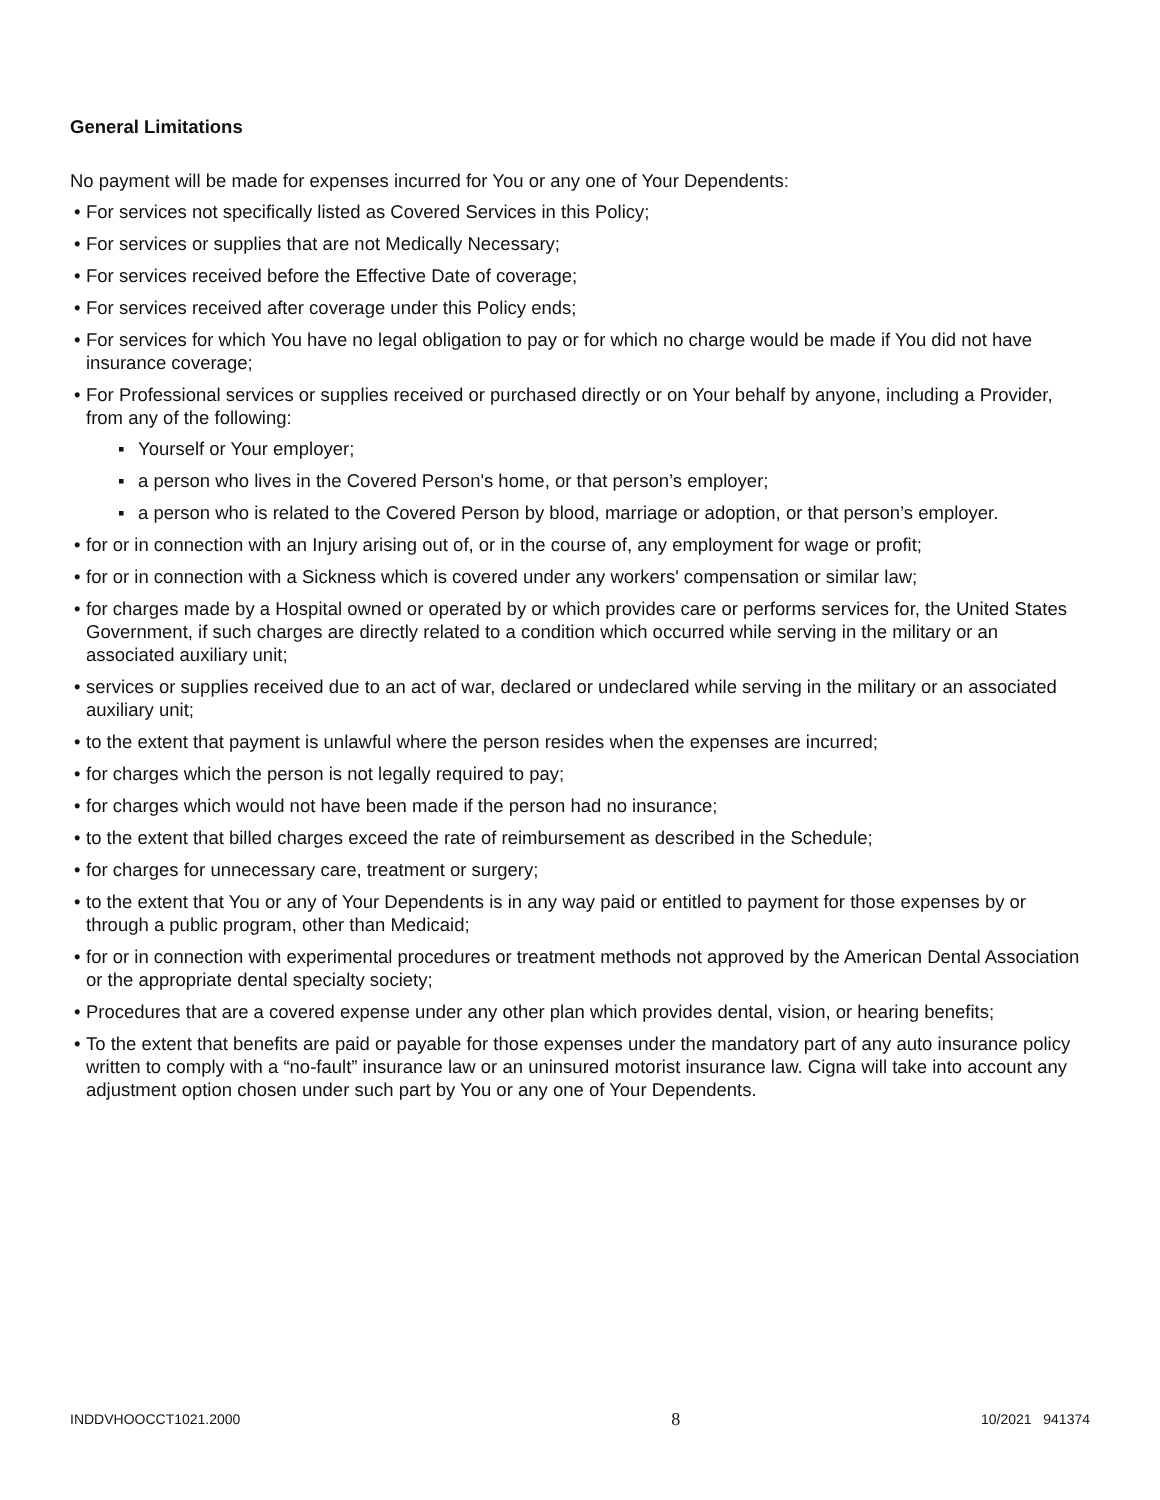General Limitations
No payment will be made for expenses incurred for You or any one of Your Dependents:
• For services not specifically listed as Covered Services in this Policy;
• For services or supplies that are not Medically Necessary;
• For services received before the Effective Date of coverage;
• For services received after coverage under this Policy ends;
• For services for which You have no legal obligation to pay or for which no charge would be made if You did not have insurance coverage;
• For Professional services or supplies received or purchased directly or on Your behalf by anyone, including a Provider, from any of the following:
▪ Yourself or Your employer;
▪ a person who lives in the Covered Person's home, or that person’s employer;
▪ a person who is related to the Covered Person by blood, marriage or adoption, or that person’s employer.
• for or in connection with an Injury arising out of, or in the course of, any employment for wage or profit;
• for or in connection with a Sickness which is covered under any workers' compensation or similar law;
• for charges made by a Hospital owned or operated by or which provides care or performs services for, the United States Government, if such charges are directly related to a condition which occurred while serving in the military or an associated auxiliary unit;
• services or supplies received due to an act of war, declared or undeclared while serving in the military or an associated auxiliary unit;
• to the extent that payment is unlawful where the person resides when the expenses are incurred;
• for charges which the person is not legally required to pay;
• for charges which would not have been made if the person had no insurance;
• to the extent that billed charges exceed the rate of reimbursement as described in the Schedule;
• for charges for unnecessary care, treatment or surgery;
• to the extent that You or any of Your Dependents is in any way paid or entitled to payment for those expenses by or through a public program, other than Medicaid;
• for or in connection with experimental procedures or treatment methods not approved by the American Dental Association or the appropriate dental specialty society;
• Procedures that are a covered expense under any other plan which provides dental, vision, or hearing benefits;
• To the extent that benefits are paid or payable for those expenses under the mandatory part of any auto insurance policy written to comply with a “no-fault” insurance law or an uninsured motorist insurance law. Cigna will take into account any adjustment option chosen under such part by You or any one of Your Dependents.
INDDVHOOCCT1021.2000 8 10/2021 941374